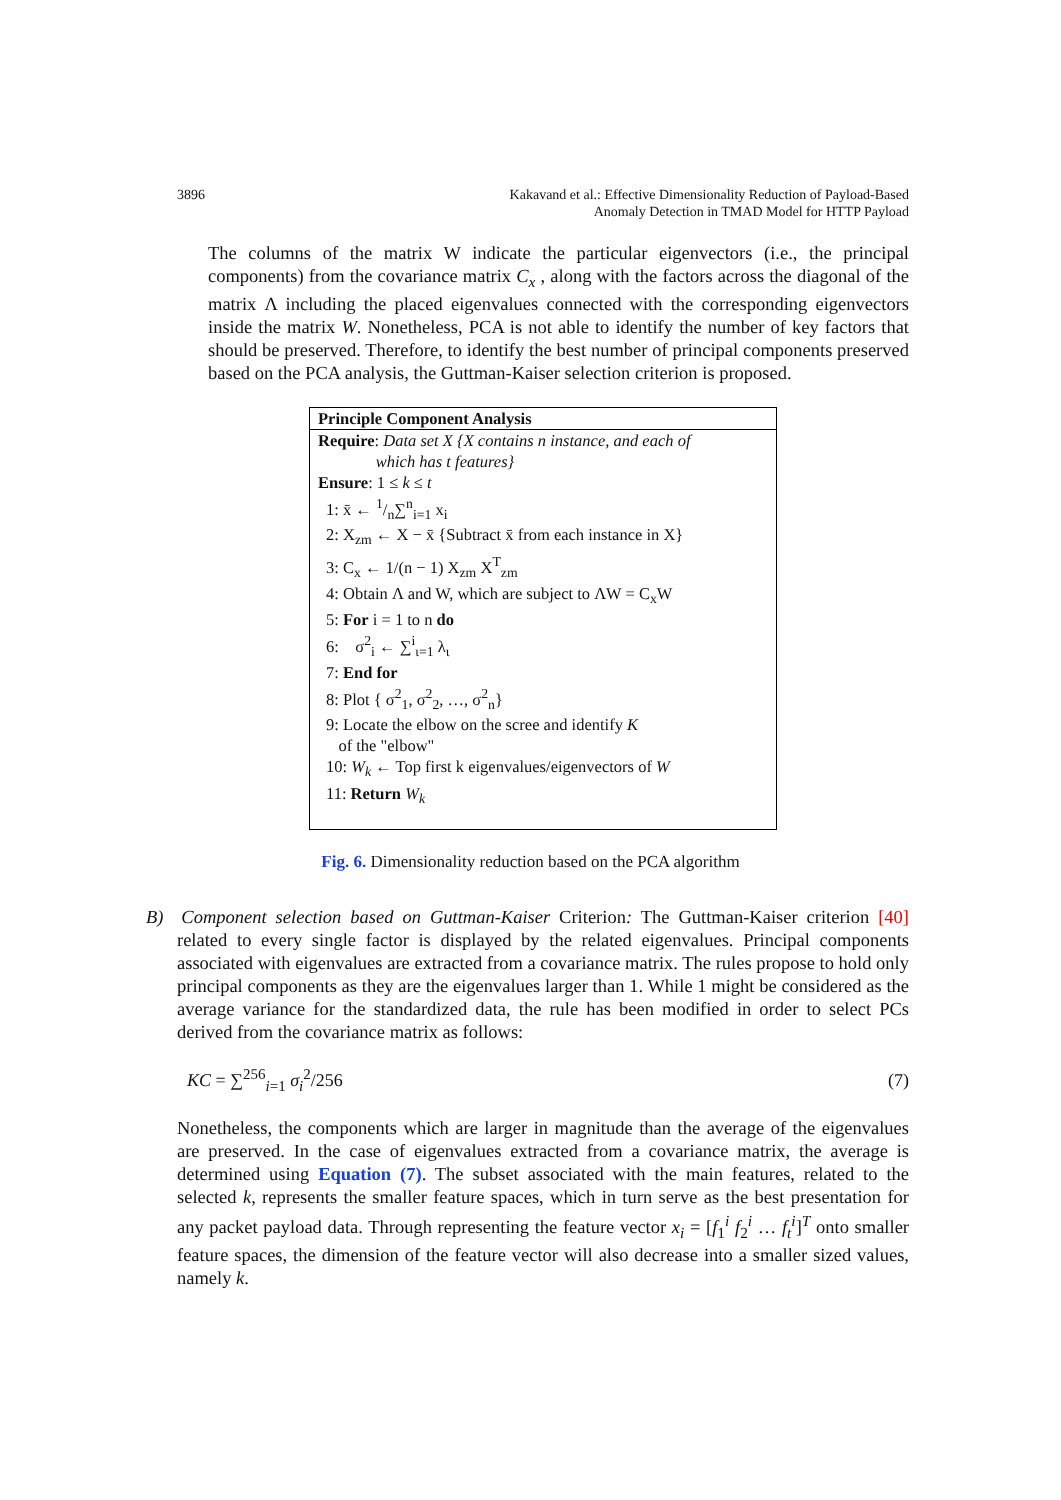3896 Kakavand et al.: Effective Dimensionality Reduction of Payload-Based
Anomaly Detection in TMAD Model for HTTP Payload
The columns of the matrix W indicate the particular eigenvectors (i.e., the principal components) from the covariance matrix C<sub>x</sub> , along with the factors across the diagonal of the matrix Λ including the placed eigenvalues connected with the corresponding eigenvectors inside the matrix W. Nonetheless, PCA is not able to identify the number of key factors that should be preserved. Therefore, to identify the best number of principal components preserved based on the PCA analysis, the Guttman-Kaiser selection criterion is proposed.
Principle Component Analysis
Require: Data set X {X contains n instance, and each of
which has t features}
Ensure: 1 ≤ k ≤ t
1: x̄ ← 1/n∑<sup>n</sup><sub>i=1</sub> x<sub>i</sub>
2: X<sub>zm</sub> ← X − x̄ {Subtract x̄ from each instance in X}
3: C<sub>x</sub> ← 1/(n − 1) X<sub>zm</sub> X<sup>T</sup><sub>zm</sub>
4: Obtain Λ and W, which are subject to ΛW = C<sub>x</sub>W
5: For i = 1 to n do
6: σ<sup>2</sup><sub>i</sub> ← ∑<sup>i</sup><sub>ι=1</sub> λ<sub>ι</sub>
7: End for
8: Plot { σ<sup>2</sup><sub>1</sub>, σ<sup>2</sup><sub>2</sub>, …, σ<sup>2</sup><sub>n</sub>}
9: Locate the elbow on the scree and identify K
of the "elbow"
10: W<sub>k</sub> ← Top first k eigenvalues/eigenvectors of W
11: Return W<sub>k</sub>
Fig. 6. Dimensionality reduction based on the PCA algorithm
B) Component selection based on Guttman-Kaiser Criterion: The Guttman-Kaiser criterion [40] related to every single factor is displayed by the related eigenvalues. Principal components associated with eigenvalues are extracted from a covariance matrix. The rules propose to hold only principal components as they are the eigenvalues larger than 1. While 1 might be considered as the average variance for the standardized data, the rule has been modified in order to select PCs derived from the covariance matrix as follows:
KC = ∑<sup>256</sup><sub>i=1</sub> σ<sub>i</sub><sup>2</sup>/256 (7)
Nonetheless, the components which are larger in magnitude than the average of the eigenvalues are preserved. In the case of eigenvalues extracted from a covariance matrix, the average is determined using Equation (7). The subset associated with the main features, related to the selected k, represents the smaller feature spaces, which in turn serve as the best presentation for any packet payload data. Through representing the feature vector x<sub>i</sub> = [f<sub>1</sub><sup>i</sup> f<sub>2</sub><sup>i</sup> … f<sub>t</sub><sup>i</sup>]<sup>T</sup> onto smaller feature spaces, the dimension of the feature vector will also decrease into a smaller sized values, namely k.